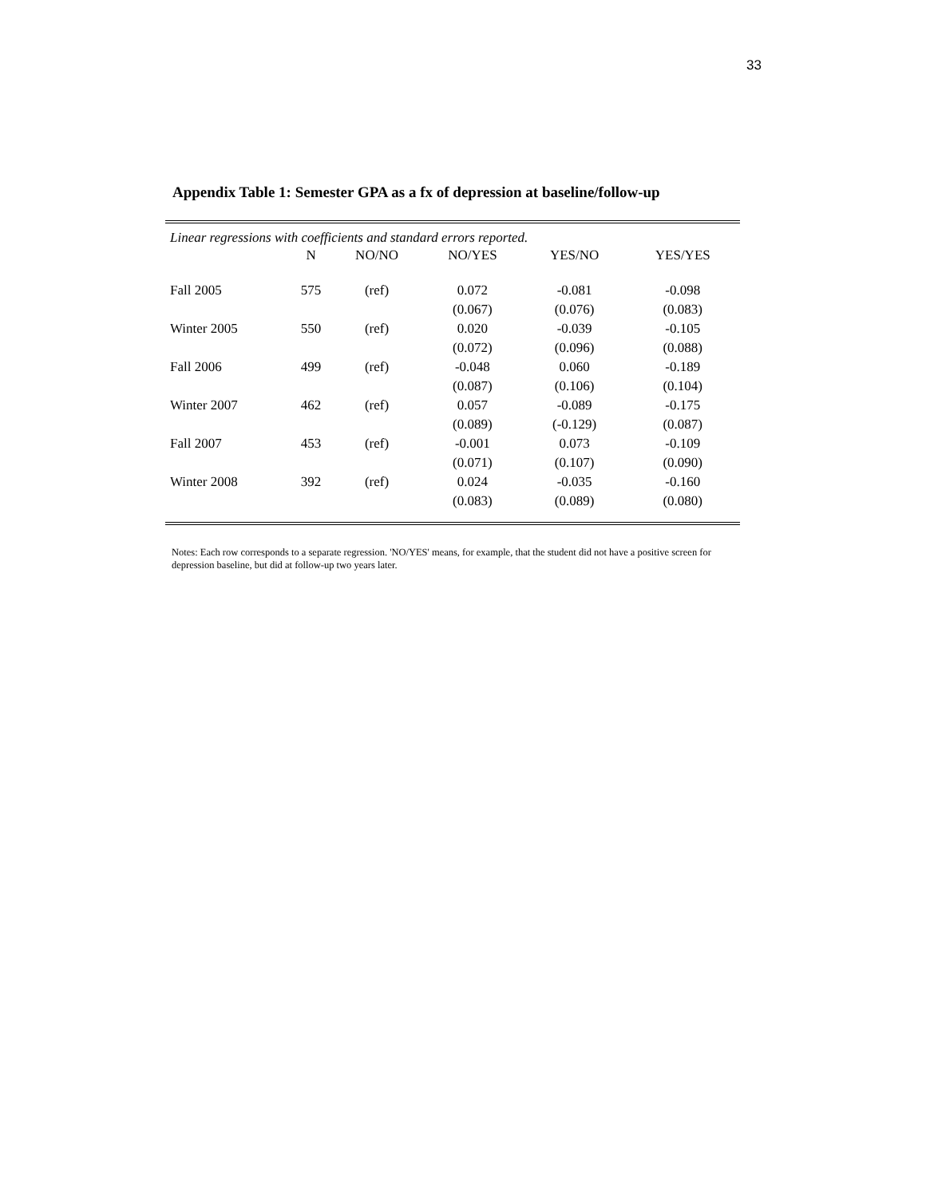33
Appendix Table 1: Semester GPA as a fx of depression at baseline/follow-up
Linear regressions with coefficients and standard errors reported.
| | N | NO/NO | NO/YES | YES/NO | YES/YES |
| --- | --- | --- | --- | --- | --- |
| Fall 2005 | 575 | (ref) | 0.072 | -0.081 | -0.098 |
| | | | (0.067) | (0.076) | (0.083) |
| Winter 2005 | 550 | (ref) | 0.020 | -0.039 | -0.105 |
| | | | (0.072) | (0.096) | (0.088) |
| Fall 2006 | 499 | (ref) | -0.048 | 0.060 | -0.189 |
| | | | (0.087) | (0.106) | (0.104) |
| Winter 2007 | 462 | (ref) | 0.057 | -0.089 | -0.175 |
| | | | (0.089) | (-0.129) | (0.087) |
| Fall 2007 | 453 | (ref) | -0.001 | 0.073 | -0.109 |
| | | | (0.071) | (0.107) | (0.090) |
| Winter 2008 | 392 | (ref) | 0.024 | -0.035 | -0.160 |
| | | | (0.083) | (0.089) | (0.080) |
Notes: Each row corresponds to a separate regression. 'NO/YES' means, for example, that the student did not have a positive screen for depression baseline, but did at follow-up two years later.